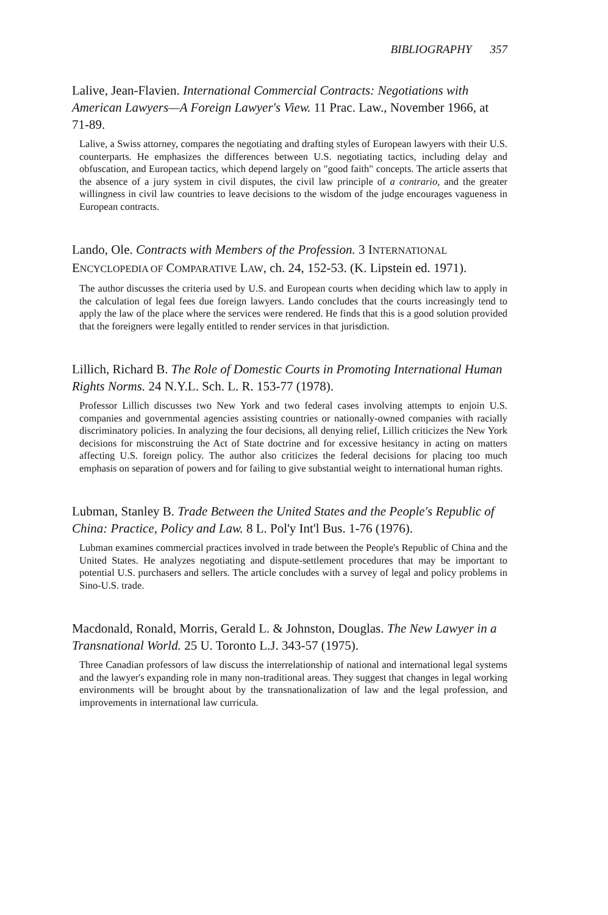BIBLIOGRAPHY 357
Lalive, Jean-Flavien. International Commercial Contracts: Negotiations with American Lawyers—A Foreign Lawyer's View. 11 Prac. Law., November 1966, at 71-89.
Lalive, a Swiss attorney, compares the negotiating and drafting styles of European lawyers with their U.S. counterparts. He emphasizes the differences between U.S. negotiating tactics, including delay and obfuscation, and European tactics, which depend largely on "good faith" concepts. The article asserts that the absence of a jury system in civil disputes, the civil law principle of a contrario, and the greater willingness in civil law countries to leave decisions to the wisdom of the judge encourages vagueness in European contracts.
Lando, Ole. Contracts with Members of the Profession. 3 INTERNATIONAL ENCYCLOPEDIA OF COMPARATIVE LAW, ch. 24, 152-53. (K. Lipstein ed. 1971).
The author discusses the criteria used by U.S. and European courts when deciding which law to apply in the calculation of legal fees due foreign lawyers. Lando concludes that the courts increasingly tend to apply the law of the place where the services were rendered. He finds that this is a good solution provided that the foreigners were legally entitled to render services in that jurisdiction.
Lillich, Richard B. The Role of Domestic Courts in Promoting International Human Rights Norms. 24 N.Y.L. Sch. L. R. 153-77 (1978).
Professor Lillich discusses two New York and two federal cases involving attempts to enjoin U.S. companies and governmental agencies assisting countries or nationally-owned companies with racially discriminatory policies. In analyzing the four decisions, all denying relief, Lillich criticizes the New York decisions for misconstruing the Act of State doctrine and for excessive hesitancy in acting on matters affecting U.S. foreign policy. The author also criticizes the federal decisions for placing too much emphasis on separation of powers and for failing to give substantial weight to international human rights.
Lubman, Stanley B. Trade Between the United States and the People's Republic of China: Practice, Policy and Law. 8 L. Pol'y Int'l Bus. 1-76 (1976).
Lubman examines commercial practices involved in trade between the People's Republic of China and the United States. He analyzes negotiating and dispute-settlement procedures that may be important to potential U.S. purchasers and sellers. The article concludes with a survey of legal and policy problems in Sino-U.S. trade.
Macdonald, Ronald, Morris, Gerald L. & Johnston, Douglas. The New Lawyer in a Transnational World. 25 U. Toronto L.J. 343-57 (1975).
Three Canadian professors of law discuss the interrelationship of national and international legal systems and the lawyer's expanding role in many non-traditional areas. They suggest that changes in legal working environments will be brought about by the transnationalization of law and the legal profession, and improvements in international law curricula.